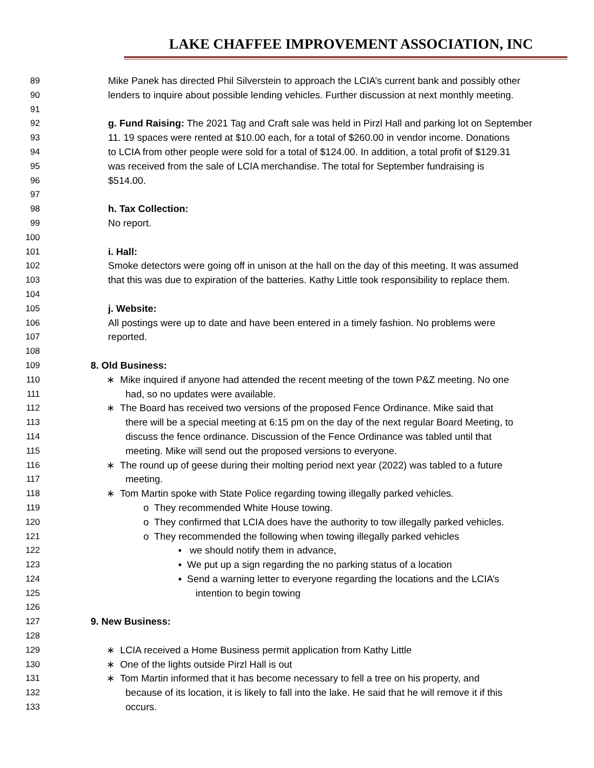LAKE CHAFFEE IMPROVEMENT ASSOCIATION, INC
89 Mike Panek has directed Phil Silverstein to approach the LCIA’s current bank and possibly other
90 lenders to inquire about possible lending vehicles. Further discussion at next monthly meeting.
91
92 g. Fund Raising: The 2021 Tag and Craft sale was held in Pirzl Hall and parking lot on September
93 11. 19 spaces were rented at $10.00 each, for a total of $260.00 in vendor income. Donations
94 to LCIA from other people were sold for a total of $124.00. In addition, a total profit of $129.31
95 was received from the sale of LCIA merchandise. The total for September fundraising is
96 $514.00.
97
98 h. Tax Collection:
99 No report.
100
101 i. Hall:
102 Smoke detectors were going off in unison at the hall on the day of this meeting. It was assumed
103 that this was due to expiration of the batteries. Kathy Little took responsibility to replace them.
104
105 j. Website:
106 All postings were up to date and have been entered in a timely fashion. No problems were
107 reported.
108
109 8. Old Business:
110 ∗ Mike inquired if anyone had attended the recent meeting of the town P&Z meeting. No one
111 had, so no updates were available.
112 ∗ The Board has received two versions of the proposed Fence Ordinance. Mike said that
113 there will be a special meeting at 6:15 pm on the day of the next regular Board Meeting, to
114 discuss the fence ordinance. Discussion of the Fence Ordinance was tabled until that
115 meeting. Mike will send out the proposed versions to everyone.
116 ∗ The round up of geese during their molting period next year (2022) was tabled to a future
117 meeting.
118 ∗ Tom Martin spoke with State Police regarding towing illegally parked vehicles.
119 o They recommended White House towing.
120 o They confirmed that LCIA does have the authority to tow illegally parked vehicles.
121 o They recommended the following when towing illegally parked vehicles
122 ▪ we should notify them in advance,
123 ▪ We put up a sign regarding the no parking status of a location
124 ▪ Send a warning letter to everyone regarding the locations and the LCIA’s
125 intention to begin towing
126
127 9. New Business:
128
129 ∗ LCIA received a Home Business permit application from Kathy Little
130 ∗ One of the lights outside Pirzl Hall is out
131 ∗ Tom Martin informed that it has become necessary to fell a tree on his property, and
132 because of its location, it is likely to fall into the lake. He said that he will remove it if this
133 occurs.